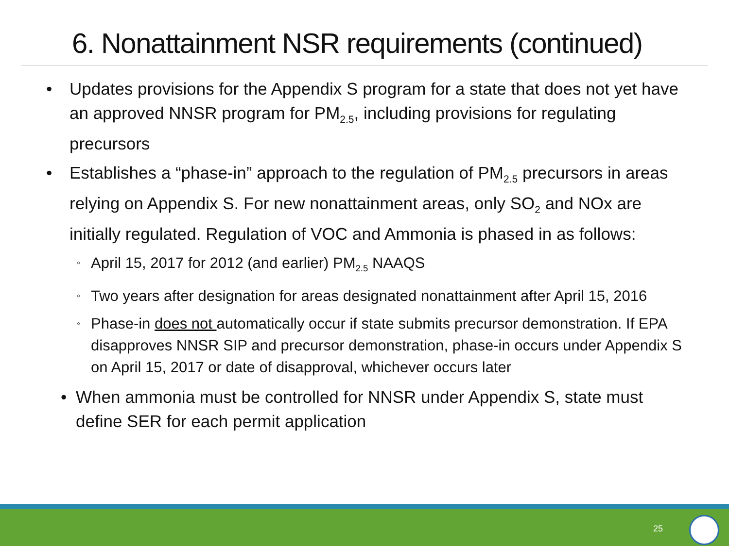6. Nonattainment NSR requirements (continued)
• Updates provisions for the Appendix S program for a state that does not yet have an approved NNSR program for PM<sub>2.5</sub>, including provisions for regulating precursors
• Establishes a “phase-in” approach to the regulation of PM<sub>2.5</sub> precursors in areas relying on Appendix S. For new nonattainment areas, only SO<sub>2</sub> and NOx are initially regulated. Regulation of VOC and Ammonia is phased in as follows:
◦ April 15, 2017 for 2012 (and earlier) PM<sub>2.5</sub> NAAQS
◦ Two years after designation for areas designated nonattainment after April 15, 2016
◦ Phase-in does not automatically occur if state submits precursor demonstration. If EPA disapproves NNSR SIP and precursor demonstration, phase-in occurs under Appendix S on April 15, 2017 or date of disapproval, whichever occurs later
• When ammonia must be controlled for NNSR under Appendix S, state must define SER for each permit application
25